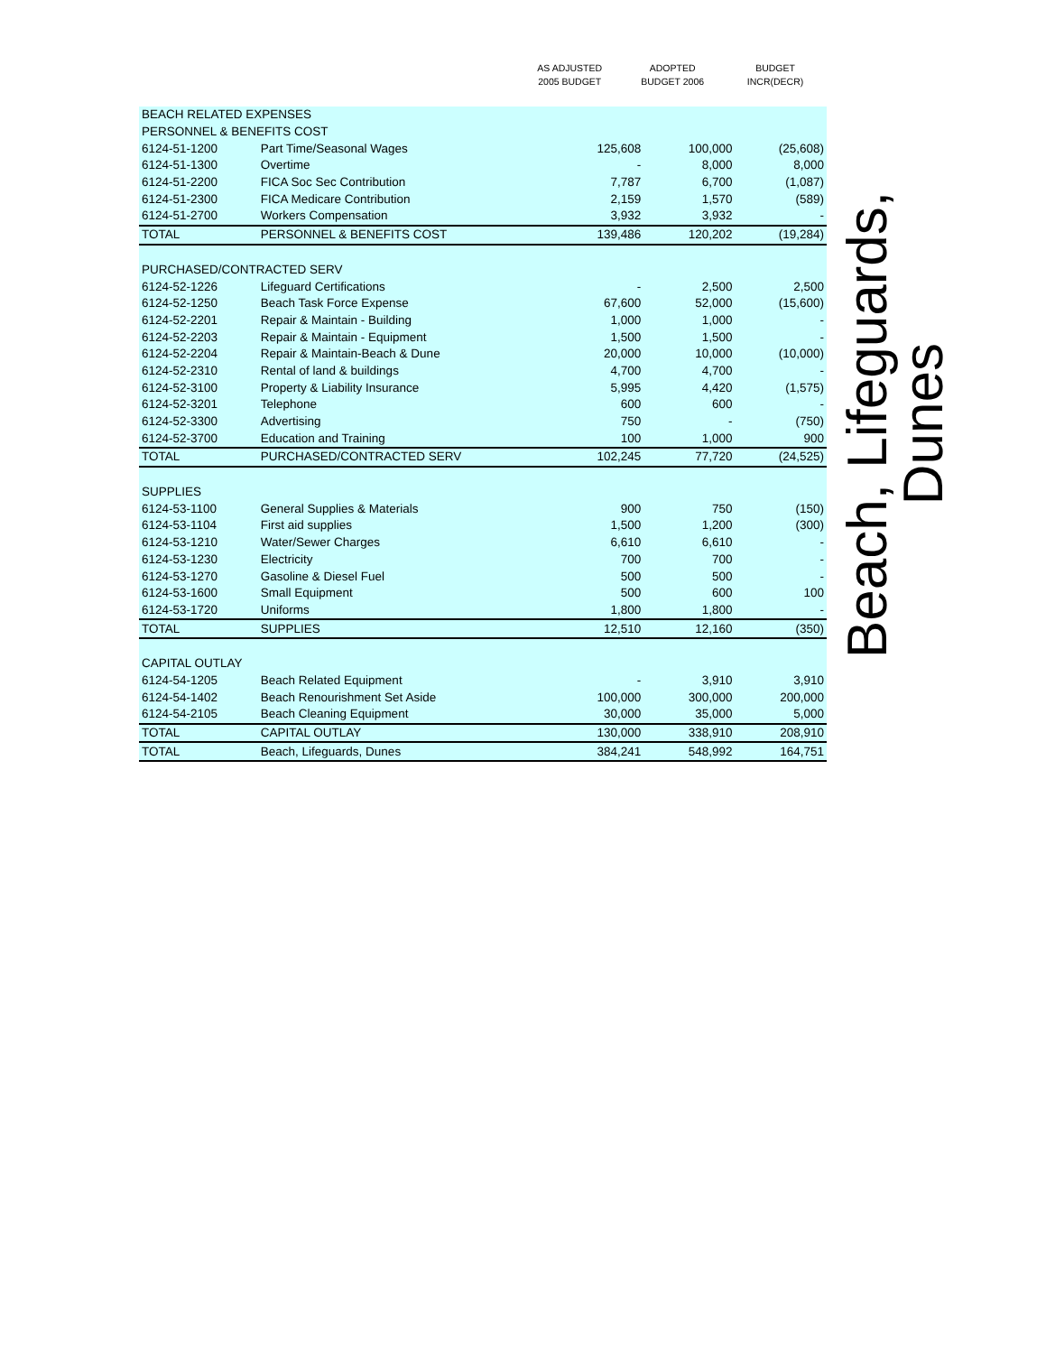AS ADJUSTED
2005 BUDGET
ADOPTED
BUDGET 2006
BUDGET
INCR(DECR)
| BEACH RELATED EXPENSES | | | | |
| PERSONNEL & BENEFITS COST | | | | |
| 6124-51-1200 | Part Time/Seasonal Wages | 125,608 | 100,000 | (25,608) |
| 6124-51-1300 | Overtime | - | 8,000 | 8,000 |
| 6124-51-2200 | FICA Soc Sec Contribution | 7,787 | 6,700 | (1,087) |
| 6124-51-2300 | FICA Medicare Contribution | 2,159 | 1,570 | (589) |
| 6124-51-2700 | Workers Compensation | 3,932 | 3,932 | - |
| TOTAL | PERSONNEL & BENEFITS COST | 139,486 | 120,202 | (19,284) |
| PURCHASED/CONTRACTED SERV | | | | |
| 6124-52-1226 | Lifeguard Certifications | - | 2,500 | 2,500 |
| 6124-52-1250 | Beach Task Force Expense | 67,600 | 52,000 | (15,600) |
| 6124-52-2201 | Repair & Maintain - Building | 1,000 | 1,000 | - |
| 6124-52-2203 | Repair & Maintain - Equipment | 1,500 | 1,500 | - |
| 6124-52-2204 | Repair & Maintain-Beach & Dune | 20,000 | 10,000 | (10,000) |
| 6124-52-2310 | Rental of land & buildings | 4,700 | 4,700 | - |
| 6124-52-3100 | Property & Liability Insurance | 5,995 | 4,420 | (1,575) |
| 6124-52-3201 | Telephone | 600 | 600 | - |
| 6124-52-3300 | Advertising | 750 | - | (750) |
| 6124-52-3700 | Education and Training | 100 | 1,000 | 900 |
| TOTAL | PURCHASED/CONTRACTED SERV | 102,245 | 77,720 | (24,525) |
| SUPPLIES | | | | |
| 6124-53-1100 | General Supplies & Materials | 900 | 750 | (150) |
| 6124-53-1104 | First aid supplies | 1,500 | 1,200 | (300) |
| 6124-53-1210 | Water/Sewer Charges | 6,610 | 6,610 | - |
| 6124-53-1230 | Electricity | 700 | 700 | - |
| 6124-53-1270 | Gasoline & Diesel Fuel | 500 | 500 | - |
| 6124-53-1600 | Small Equipment | 500 | 600 | 100 |
| 6124-53-1720 | Uniforms | 1,800 | 1,800 | - |
| TOTAL | SUPPLIES | 12,510 | 12,160 | (350) |
| CAPITAL OUTLAY | | | | |
| 6124-54-1205 | Beach Related Equipment | - | 3,910 | 3,910 |
| 6124-54-1402 | Beach Renourishment Set Aside | 100,000 | 300,000 | 200,000 |
| 6124-54-2105 | Beach Cleaning Equipment | 30,000 | 35,000 | 5,000 |
| TOTAL | CAPITAL OUTLAY | 130,000 | 338,910 | 208,910 |
| TOTAL | Beach, Lifeguards, Dunes | 384,241 | 548,992 | 164,751 |
Beach, Lifeguards, Dunes